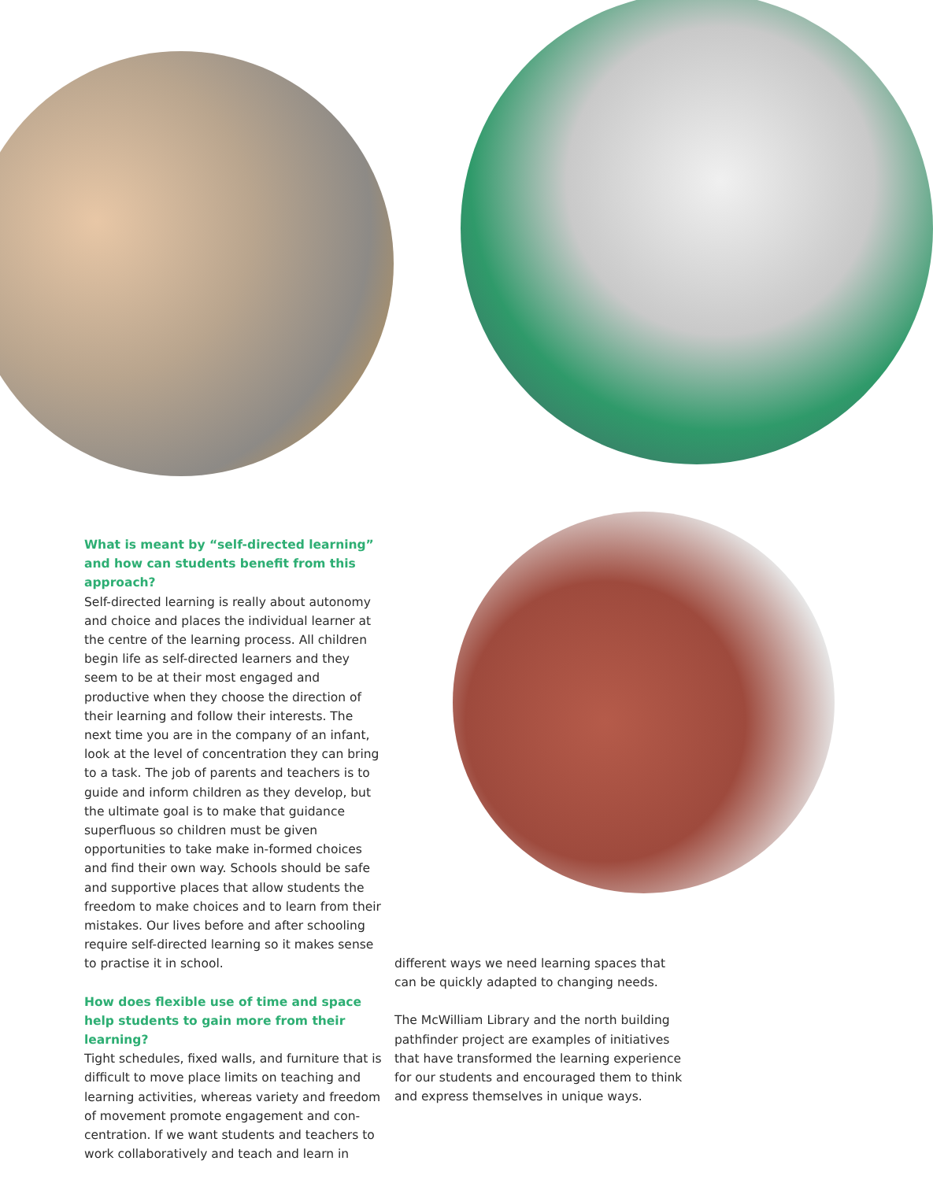What is meant by “self-directed learning” and how can students benefit from this approach?
Self-directed learning is really about autonomy and choice and places the individual learner at the centre of the learning process. All children begin life as self-directed learners and they seem to be at their most engaged and productive when they choose the direction of their learning and follow their interests. The next time you are in the company of an infant, look at the level of concentration they can bring to a task. The job of parents and teachers is to guide and inform children as they develop, but the ultimate goal is to make that guidance superfluous so children must be given opportunities to take make in-formed choices and find their own way. Schools should be safe and supportive places that allow students the freedom to make choices and to learn from their mistakes. Our lives before and after schooling require self-directed learning so it makes sense to practise it in school.
How does flexible use of time and space help students to gain more from their learning?
Tight schedules, fixed walls, and furniture that is difficult to move place limits on teaching and learning activities, whereas variety and freedom of movement promote engagement and con-centration. If we want students and teachers to work collaboratively and teach and learn in
different ways we need learning spaces that can be quickly adapted to changing needs.
The McWilliam Library and the north building pathfinder project are examples of initiatives that have transformed the learning experience for our students and encouraged them to think and express themselves in unique ways.